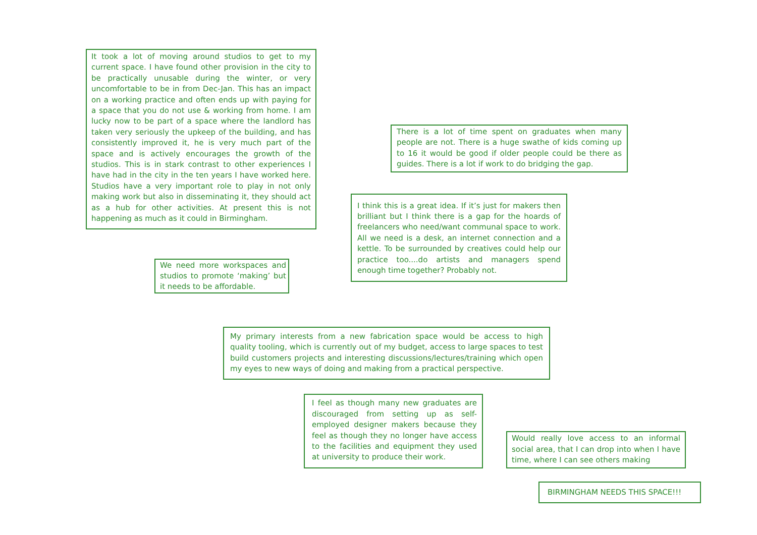It took a lot of moving around studios to get to my current space. I have found other provision in the city to be practically unusable during the winter, or very uncomfortable to be in from Dec-Jan. This has an impact on a working practice and often ends up with paying for a space that you do not use & working from home. I am lucky now to be part of a space where the landlord has taken very seriously the upkeep of the building, and has consistently improved it, he is very much part of the space and is actively encourages the growth of the studios. This is in stark contrast to other experiences I have had in the city in the ten years I have worked here. Studios have a very important role to play in not only making work but also in disseminating it, they should act as a hub for other activities. At present this is not happening as much as it could in Birmingham.
We need more workspaces and studios to promote ‘making’ but it needs to be affordable.
There is a lot of time spent on graduates when many people are not. There is a huge swathe of kids coming up to 16 it would be good if older people could be there as guides. There is a lot if work to do bridging the gap.
I think this is a great idea. If it’s just for makers then brilliant but I think there is a gap for the hoards of freelancers who need/want communal space to work. All we need is a desk, an internet connection and a kettle. To be surrounded by creatives could help our practice too....do artists and managers spend enough time together? Probably not.
My primary interests from a new fabrication space would be access to high quality tooling, which is currently out of my budget, access to large spaces to test build customers projects and interesting discussions/lectures/training which open my eyes to new ways of doing and making from a practical perspective.
I feel as though many new graduates are discouraged from setting up as self-employed designer makers because they feel as though they no longer have access to the facilities and equipment they used at university to produce their work.
Would really love access to an informal social area, that I can drop into when I have time, where I can see others making
BIRMINGHAM NEEDS THIS SPACE!!!